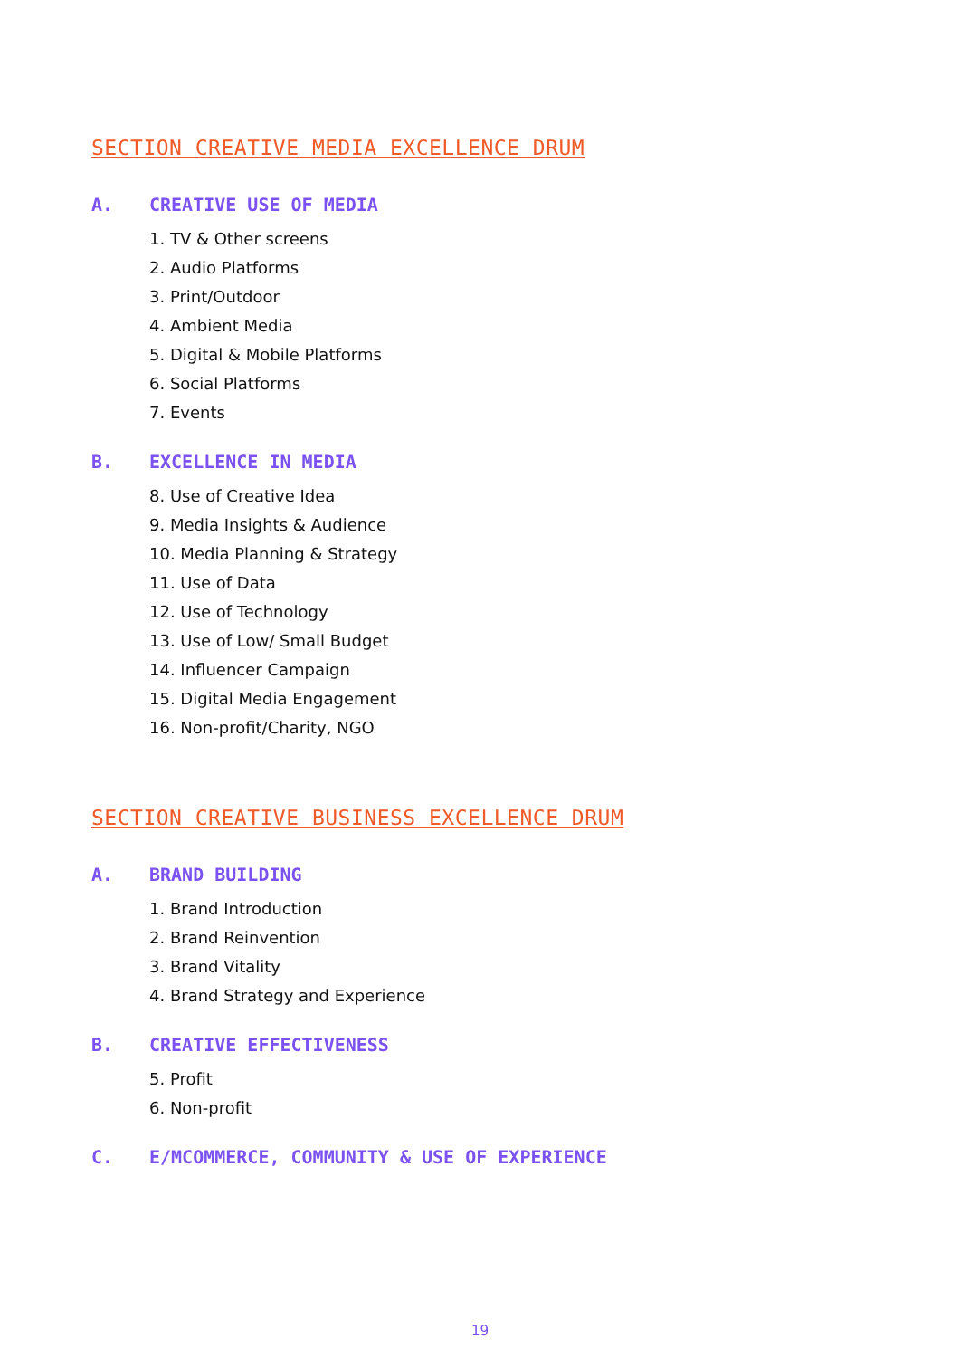SECTION CREATIVE MEDIA EXCELLENCE DRUM
A. CREATIVE USE OF MEDIA
1. TV & Other screens
2. Audio Platforms
3. Print/Outdoor
4. Ambient Media
5. Digital & Mobile Platforms
6. Social Platforms
7. Events
B. EXCELLENCE IN MEDIA
8. Use of Creative Idea
9. Media Insights & Audience
10. Media Planning & Strategy
11. Use of Data
12. Use of Technology
13. Use of Low/ Small Budget
14. Influencer Campaign
15. Digital Media Engagement
16. Non-profit/Charity, NGO
SECTION CREATIVE BUSINESS EXCELLENCE DRUM
A. BRAND BUILDING
1. Brand Introduction
2. Brand Reinvention
3. Brand Vitality
4. Brand Strategy and Experience
B. CREATIVE EFFECTIVENESS
5. Profit
6. Non-profit
C. E/MCOMMERCE, COMMUNITY & USE OF EXPERIENCE
19